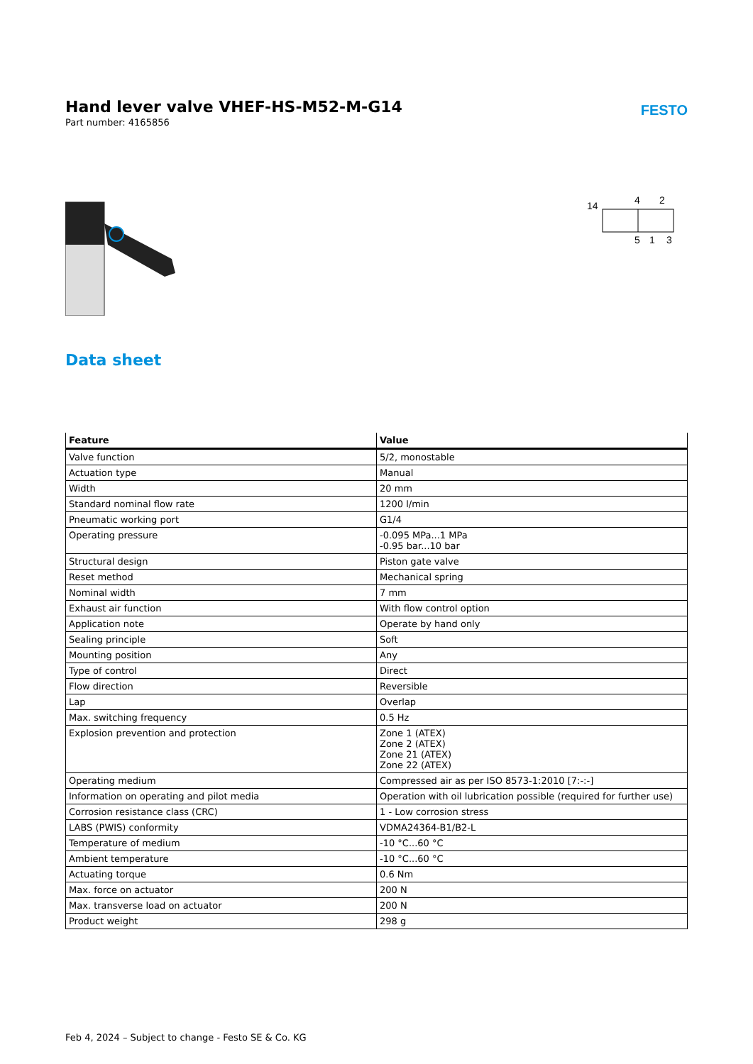Hand lever valve VHEF-HS-M52-M-G14
Part number: 4165856
FESTO
14
4
2
5
1
3
Data sheet
| Feature | Value |
| --- | --- |
| Valve function | 5/2, monostable |
| Actuation type | Manual |
| Width | 20 mm |
| Standard nominal flow rate | 1200 l/min |
| Pneumatic working port | G1/4 |
| Operating pressure | -0.095 MPa...1 MPa -0.95 bar...10 bar |
| Structural design | Piston gate valve |
| Reset method | Mechanical spring |
| Nominal width | 7 mm |
| Exhaust air function | With flow control option |
| Application note | Operate by hand only |
| Sealing principle | Soft |
| Mounting position | Any |
| Type of control | Direct |
| Flow direction | Reversible |
| Lap | Overlap |
| Max. switching frequency | 0.5 Hz |
| Explosion prevention and protection | Zone 1 (ATEX) Zone 2 (ATEX) Zone 21 (ATEX) Zone 22 (ATEX) |
| Operating medium | Compressed air as per ISO 8573-1:2010 [7:-:-] |
| Information on operating and pilot media | Operation with oil lubrication possible (required for further use) |
| Corrosion resistance class (CRC) | 1 - Low corrosion stress |
| LABS (PWIS) conformity | VDMA24364-B1/B2-L |
| Temperature of medium | -10 °C...60 °C |
| Ambient temperature | -10 °C...60 °C |
| Actuating torque | 0.6 Nm |
| Max. force on actuator | 200 N |
| Max. transverse load on actuator | 200 N |
| Product weight | 298 g |
Feb 4, 2024 – Subject to change - Festo SE & Co. KG